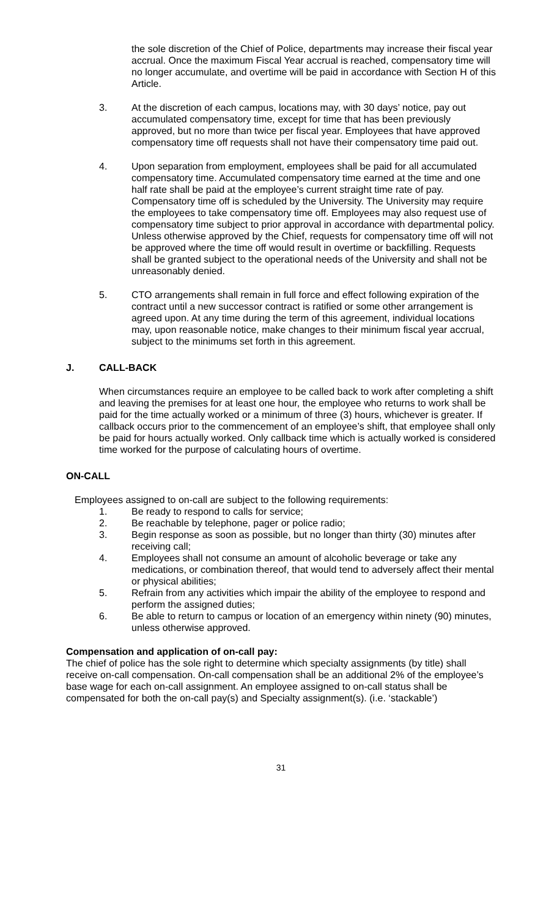the sole discretion of the Chief of Police, departments may increase their fiscal year accrual. Once the maximum Fiscal Year accrual is reached, compensatory time will no longer accumulate, and overtime will be paid in accordance with Section H of this Article.
3. At the discretion of each campus, locations may, with 30 days’ notice, pay out accumulated compensatory time, except for time that has been previously approved, but no more than twice per fiscal year. Employees that have approved compensatory time off requests shall not have their compensatory time paid out.
4. Upon separation from employment, employees shall be paid for all accumulated compensatory time. Accumulated compensatory time earned at the time and one half rate shall be paid at the employee’s current straight time rate of pay. Compensatory time off is scheduled by the University. The University may require the employees to take compensatory time off. Employees may also request use of compensatory time subject to prior approval in accordance with departmental policy. Unless otherwise approved by the Chief, requests for compensatory time off will not be approved where the time off would result in overtime or backfilling. Requests shall be granted subject to the operational needs of the University and shall not be unreasonably denied.
5. CTO arrangements shall remain in full force and effect following expiration of the contract until a new successor contract is ratified or some other arrangement is agreed upon. At any time during the term of this agreement, individual locations may, upon reasonable notice, make changes to their minimum fiscal year accrual, subject to the minimums set forth in this agreement.
J. CALL-BACK
When circumstances require an employee to be called back to work after completing a shift and leaving the premises for at least one hour, the employee who returns to work shall be paid for the time actually worked or a minimum of three (3) hours, whichever is greater. If callback occurs prior to the commencement of an employee’s shift, that employee shall only be paid for hours actually worked. Only callback time which is actually worked is considered time worked for the purpose of calculating hours of overtime.
ON-CALL
Employees assigned to on-call are subject to the following requirements:
1. Be ready to respond to calls for service;
2. Be reachable by telephone, pager or police radio;
3. Begin response as soon as possible, but no longer than thirty (30) minutes after receiving call;
4. Employees shall not consume an amount of alcoholic beverage or take any medications, or combination thereof, that would tend to adversely affect their mental or physical abilities;
5. Refrain from any activities which impair the ability of the employee to respond and perform the assigned duties;
6. Be able to return to campus or location of an emergency within ninety (90) minutes, unless otherwise approved.
Compensation and application of on-call pay:
The chief of police has the sole right to determine which specialty assignments (by title) shall receive on-call compensation. On-call compensation shall be an additional 2% of the employee’s base wage for each on-call assignment. An employee assigned to on-call status shall be compensated for both the on-call pay(s) and Specialty assignment(s). (i.e. ‘stackable’)
31